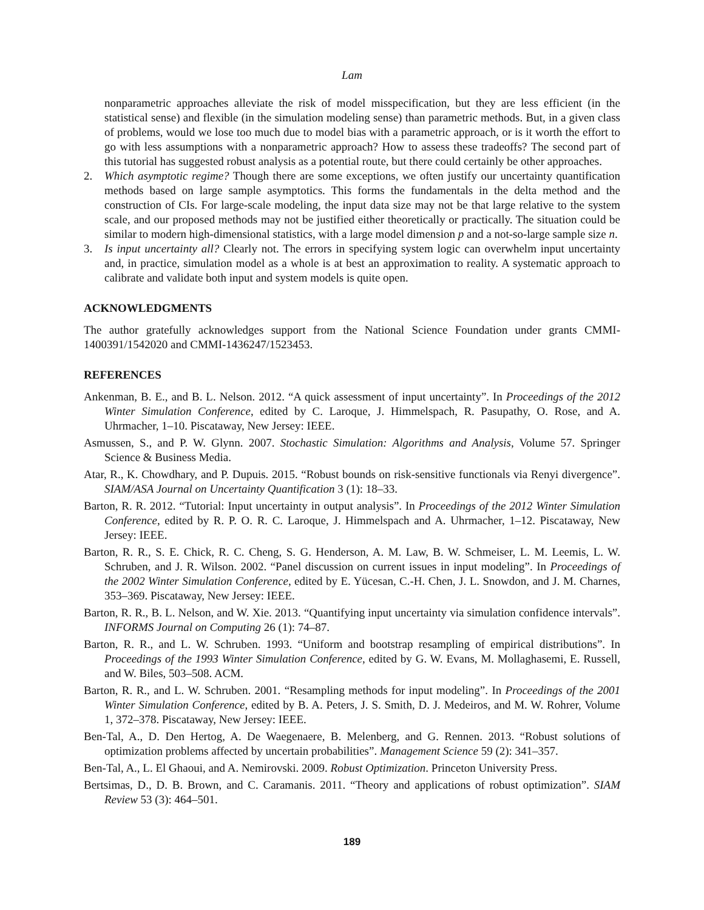Lam
nonparametric approaches alleviate the risk of model misspecification, but they are less efficient (in the statistical sense) and flexible (in the simulation modeling sense) than parametric methods. But, in a given class of problems, would we lose too much due to model bias with a parametric approach, or is it worth the effort to go with less assumptions with a nonparametric approach? How to assess these tradeoffs? The second part of this tutorial has suggested robust analysis as a potential route, but there could certainly be other approaches.
2. Which asymptotic regime? Though there are some exceptions, we often justify our uncertainty quantification methods based on large sample asymptotics. This forms the fundamentals in the delta method and the construction of CIs. For large-scale modeling, the input data size may not be that large relative to the system scale, and our proposed methods may not be justified either theoretically or practically. The situation could be similar to modern high-dimensional statistics, with a large model dimension p and a not-so-large sample size n.
3. Is input uncertainty all? Clearly not. The errors in specifying system logic can overwhelm input uncertainty and, in practice, simulation model as a whole is at best an approximation to reality. A systematic approach to calibrate and validate both input and system models is quite open.
ACKNOWLEDGMENTS
The author gratefully acknowledges support from the National Science Foundation under grants CMMI-1400391/1542020 and CMMI-1436247/1523453.
REFERENCES
Ankenman, B. E., and B. L. Nelson. 2012. “A quick assessment of input uncertainty”. In Proceedings of the 2012 Winter Simulation Conference, edited by C. Laroque, J. Himmelspach, R. Pasupathy, O. Rose, and A. Uhrmacher, 1–10. Piscataway, New Jersey: IEEE.
Asmussen, S., and P. W. Glynn. 2007. Stochastic Simulation: Algorithms and Analysis, Volume 57. Springer Science & Business Media.
Atar, R., K. Chowdhary, and P. Dupuis. 2015. “Robust bounds on risk-sensitive functionals via Renyi divergence”. SIAM/ASA Journal on Uncertainty Quantification 3 (1): 18–33.
Barton, R. R. 2012. “Tutorial: Input uncertainty in output analysis”. In Proceedings of the 2012 Winter Simulation Conference, edited by R. P. O. R. C. Laroque, J. Himmelspach and A. Uhrmacher, 1–12. Piscataway, New Jersey: IEEE.
Barton, R. R., S. E. Chick, R. C. Cheng, S. G. Henderson, A. M. Law, B. W. Schmeiser, L. M. Leemis, L. W. Schruben, and J. R. Wilson. 2002. “Panel discussion on current issues in input modeling”. In Proceedings of the 2002 Winter Simulation Conference, edited by E. Yücesan, C.-H. Chen, J. L. Snowdon, and J. M. Charnes, 353–369. Piscataway, New Jersey: IEEE.
Barton, R. R., B. L. Nelson, and W. Xie. 2013. “Quantifying input uncertainty via simulation confidence intervals”. INFORMS Journal on Computing 26 (1): 74–87.
Barton, R. R., and L. W. Schruben. 1993. “Uniform and bootstrap resampling of empirical distributions”. In Proceedings of the 1993 Winter Simulation Conference, edited by G. W. Evans, M. Mollaghasemi, E. Russell, and W. Biles, 503–508. ACM.
Barton, R. R., and L. W. Schruben. 2001. “Resampling methods for input modeling”. In Proceedings of the 2001 Winter Simulation Conference, edited by B. A. Peters, J. S. Smith, D. J. Medeiros, and M. W. Rohrer, Volume 1, 372–378. Piscataway, New Jersey: IEEE.
Ben-Tal, A., D. Den Hertog, A. De Waegenaere, B. Melenberg, and G. Rennen. 2013. “Robust solutions of optimization problems affected by uncertain probabilities”. Management Science 59 (2): 341–357.
Ben-Tal, A., L. El Ghaoui, and A. Nemirovski. 2009. Robust Optimization. Princeton University Press.
Bertsimas, D., D. B. Brown, and C. Caramanis. 2011. “Theory and applications of robust optimization”. SIAM Review 53 (3): 464–501.
189